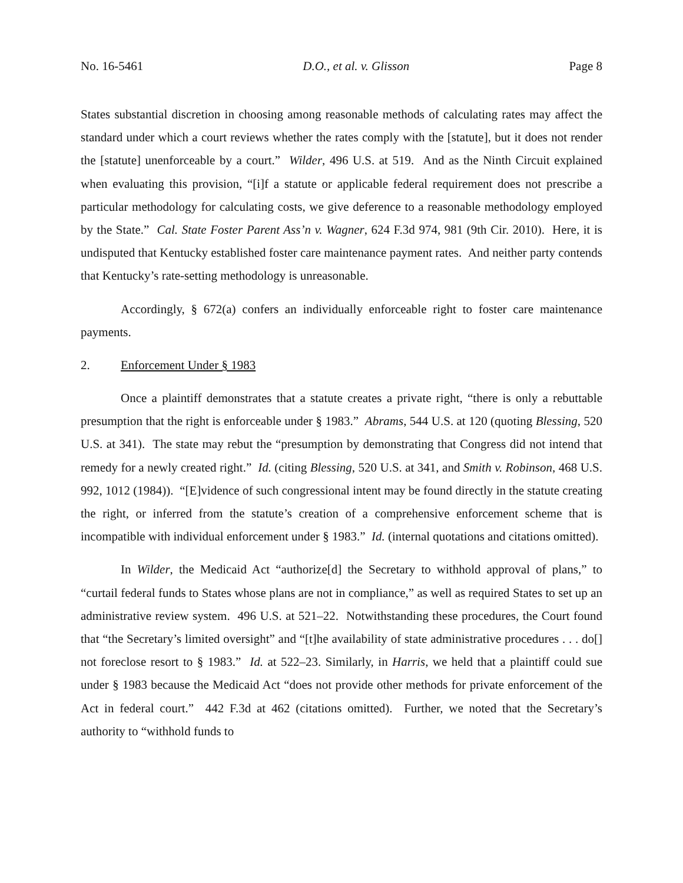No. 16-5461 D.O., et al. v. Glisson Page 8
States substantial discretion in choosing among reasonable methods of calculating rates may affect the standard under which a court reviews whether the rates comply with the [statute], but it does not render the [statute] unenforceable by a court.” Wilder, 496 U.S. at 519. And as the Ninth Circuit explained when evaluating this provision, “[i]f a statute or applicable federal requirement does not prescribe a particular methodology for calculating costs, we give deference to a reasonable methodology employed by the State.” Cal. State Foster Parent Ass’n v. Wagner, 624 F.3d 974, 981 (9th Cir. 2010). Here, it is undisputed that Kentucky established foster care maintenance payment rates. And neither party contends that Kentucky’s rate-setting methodology is unreasonable.
Accordingly, § 672(a) confers an individually enforceable right to foster care maintenance payments.
2. Enforcement Under § 1983
Once a plaintiff demonstrates that a statute creates a private right, “there is only a rebuttable presumption that the right is enforceable under § 1983.” Abrams, 544 U.S. at 120 (quoting Blessing, 520 U.S. at 341). The state may rebut the “presumption by demonstrating that Congress did not intend that remedy for a newly created right.” Id. (citing Blessing, 520 U.S. at 341, and Smith v. Robinson, 468 U.S. 992, 1012 (1984)). “[E]vidence of such congressional intent may be found directly in the statute creating the right, or inferred from the statute’s creation of a comprehensive enforcement scheme that is incompatible with individual enforcement under § 1983.” Id. (internal quotations and citations omitted).
In Wilder, the Medicaid Act “authorize[d] the Secretary to withhold approval of plans,” to “curtail federal funds to States whose plans are not in compliance,” as well as required States to set up an administrative review system. 496 U.S. at 521–22. Notwithstanding these procedures, the Court found that “the Secretary’s limited oversight” and “[t]he availability of state administrative procedures . . . do[] not foreclose resort to § 1983.” Id. at 522–23. Similarly, in Harris, we held that a plaintiff could sue under § 1983 because the Medicaid Act “does not provide other methods for private enforcement of the Act in federal court.” 442 F.3d at 462 (citations omitted). Further, we noted that the Secretary’s authority to “withhold funds to